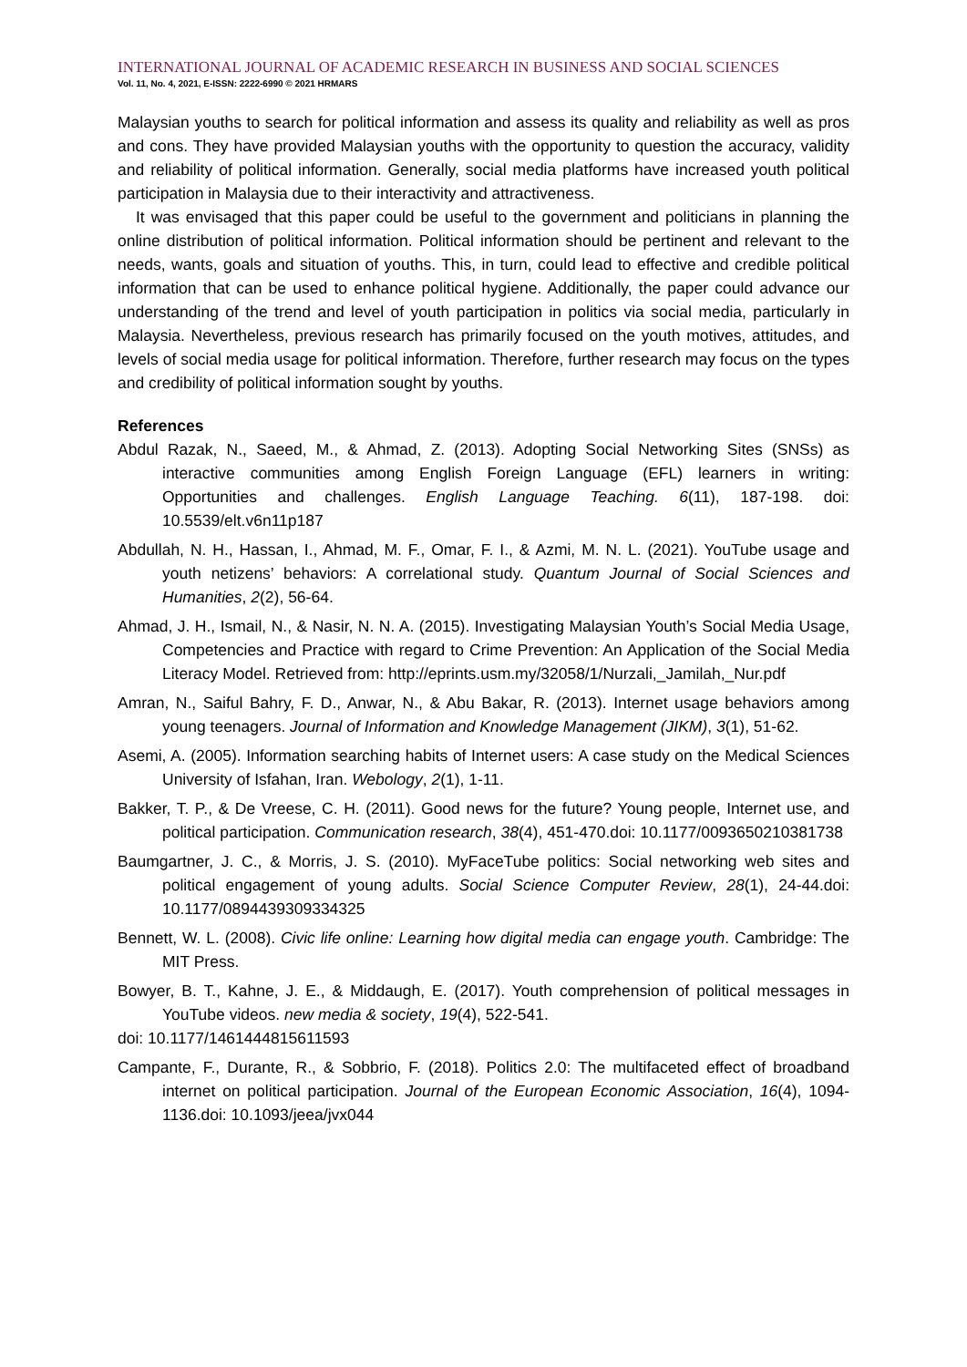INTERNATIONAL JOURNAL OF ACADEMIC RESEARCH IN BUSINESS AND SOCIAL SCIENCES
Vol. 11, No. 4, 2021, E-ISSN: 2222-6990 © 2021 HRMARS
Malaysian youths to search for political information and assess its quality and reliability as well as pros and cons. They have provided Malaysian youths with the opportunity to question the accuracy, validity and reliability of political information. Generally, social media platforms have increased youth political participation in Malaysia due to their interactivity and attractiveness.
It was envisaged that this paper could be useful to the government and politicians in planning the online distribution of political information. Political information should be pertinent and relevant to the needs, wants, goals and situation of youths. This, in turn, could lead to effective and credible political information that can be used to enhance political hygiene. Additionally, the paper could advance our understanding of the trend and level of youth participation in politics via social media, particularly in Malaysia. Nevertheless, previous research has primarily focused on the youth motives, attitudes, and levels of social media usage for political information. Therefore, further research may focus on the types and credibility of political information sought by youths.
References
Abdul Razak, N., Saeed, M., & Ahmad, Z. (2013). Adopting Social Networking Sites (SNSs) as interactive communities among English Foreign Language (EFL) learners in writing: Opportunities and challenges. English Language Teaching. 6(11), 187-198. doi: 10.5539/elt.v6n11p187
Abdullah, N. H., Hassan, I., Ahmad, M. F., Omar, F. I., & Azmi, M. N. L. (2021). YouTube usage and youth netizens’ behaviors: A correlational study. Quantum Journal of Social Sciences and Humanities, 2(2), 56-64.
Ahmad, J. H., Ismail, N., & Nasir, N. N. A. (2015). Investigating Malaysian Youth’s Social Media Usage, Competencies and Practice with regard to Crime Prevention: An Application of the Social Media Literacy Model. Retrieved from: http://eprints.usm.my/32058/1/Nurzali,_Jamilah,_Nur.pdf
Amran, N., Saiful Bahry, F. D., Anwar, N., & Abu Bakar, R. (2013). Internet usage behaviors among young teenagers. Journal of Information and Knowledge Management (JIKM), 3(1), 51-62.
Asemi, A. (2005). Information searching habits of Internet users: A case study on the Medical Sciences University of Isfahan, Iran. Webology, 2(1), 1-11.
Bakker, T. P., & De Vreese, C. H. (2011). Good news for the future? Young people, Internet use, and political participation. Communication research, 38(4), 451-470.doi: 10.1177/0093650210381738
Baumgartner, J. C., & Morris, J. S. (2010). MyFaceTube politics: Social networking web sites and political engagement of young adults. Social Science Computer Review, 28(1), 24-44.doi: 10.1177/0894439309334325
Bennett, W. L. (2008). Civic life online: Learning how digital media can engage youth. Cambridge: The MIT Press.
Bowyer, B. T., Kahne, J. E., & Middaugh, E. (2017). Youth comprehension of political messages in YouTube videos. new media & society, 19(4), 522-541.
doi: 10.1177/1461444815611593
Campante, F., Durante, R., & Sobbrio, F. (2018). Politics 2.0: The multifaceted effect of broadband internet on political participation. Journal of the European Economic Association, 16(4), 1094-1136.doi: 10.1093/jeea/jvx044